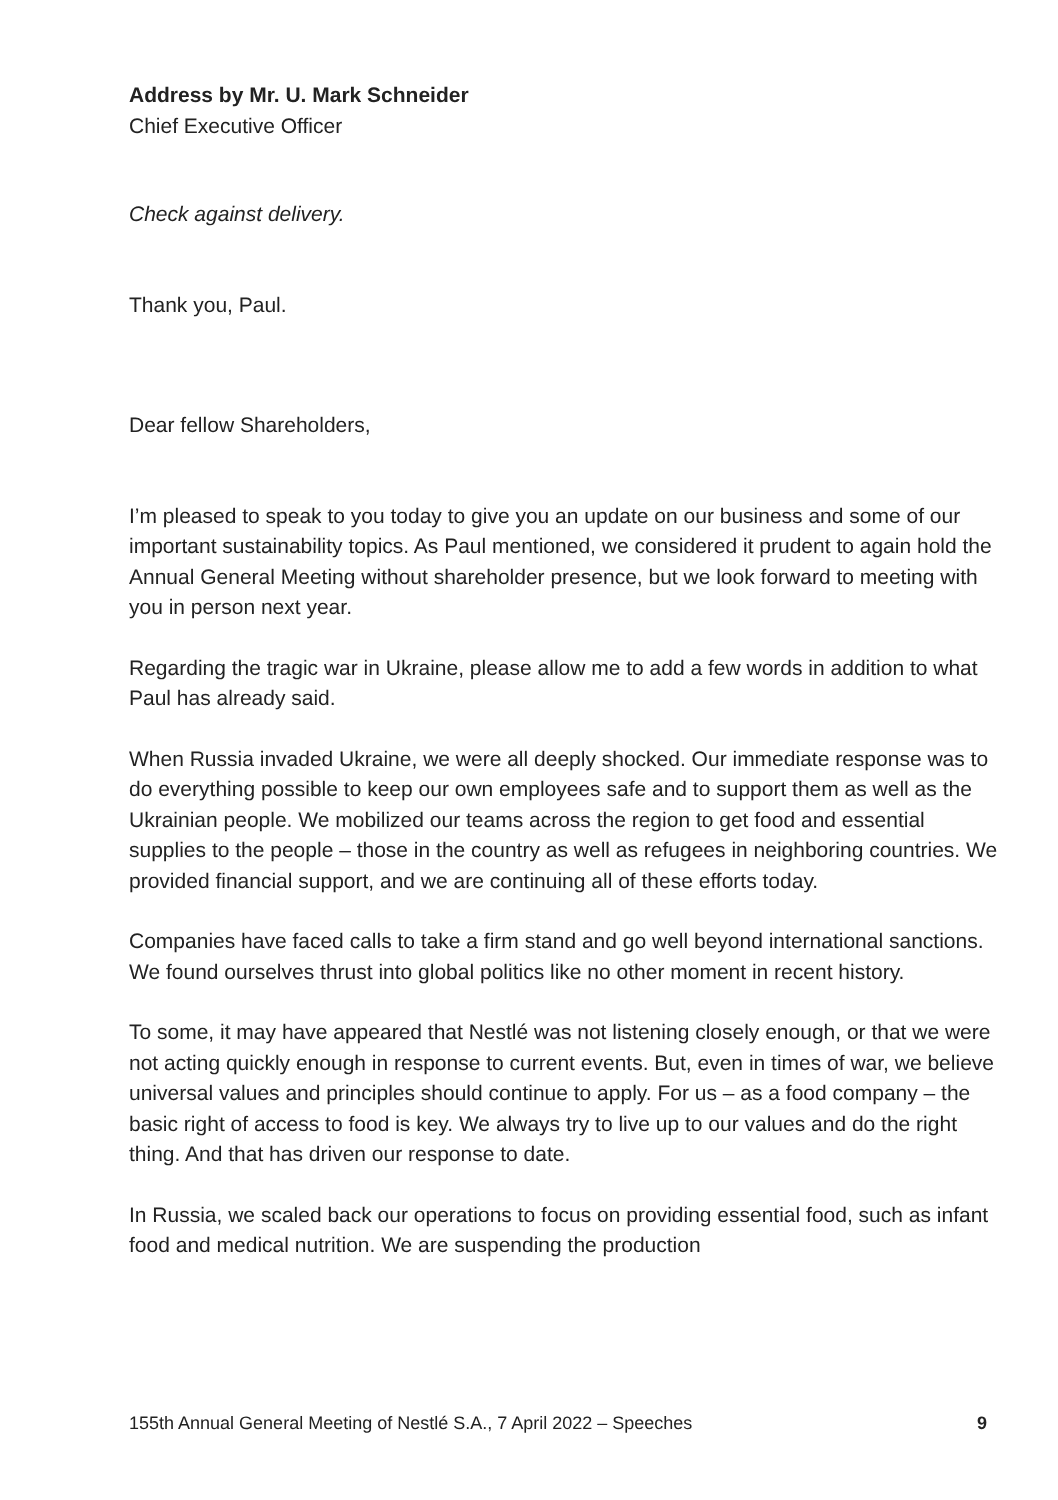Address by Mr. U. Mark Schneider
Chief Executive Officer
Check against delivery.
Thank you, Paul.
Dear fellow Shareholders,
I’m pleased to speak to you today to give you an update on our business and some of our important sustainability topics. As Paul mentioned, we considered it prudent to again hold the Annual General Meeting without shareholder presence, but we look forward to meeting with you in person next year.
Regarding the tragic war in Ukraine, please allow me to add a few words in addition to what Paul has already said.
When Russia invaded Ukraine, we were all deeply shocked. Our immediate response was to do everything possible to keep our own employees safe and to support them as well as the Ukrainian people. We mobilized our teams across the region to get food and essential supplies to the people – those in the country as well as refugees in neighboring countries. We provided financial support, and we are continuing all of these efforts today.
Companies have faced calls to take a firm stand and go well beyond international sanctions. We found ourselves thrust into global politics like no other moment in recent history.
To some, it may have appeared that Nestlé was not listening closely enough, or that we were not acting quickly enough in response to current events. But, even in times of war, we believe universal values and principles should continue to apply. For us – as a food company – the basic right of access to food is key. We always try to live up to our values and do the right thing. And that has driven our response to date.
In Russia, we scaled back our operations to focus on providing essential food, such as infant food and medical nutrition. We are suspending the production
155th Annual General Meeting of Nestlé S.A., 7 April 2022 – Speeches 9